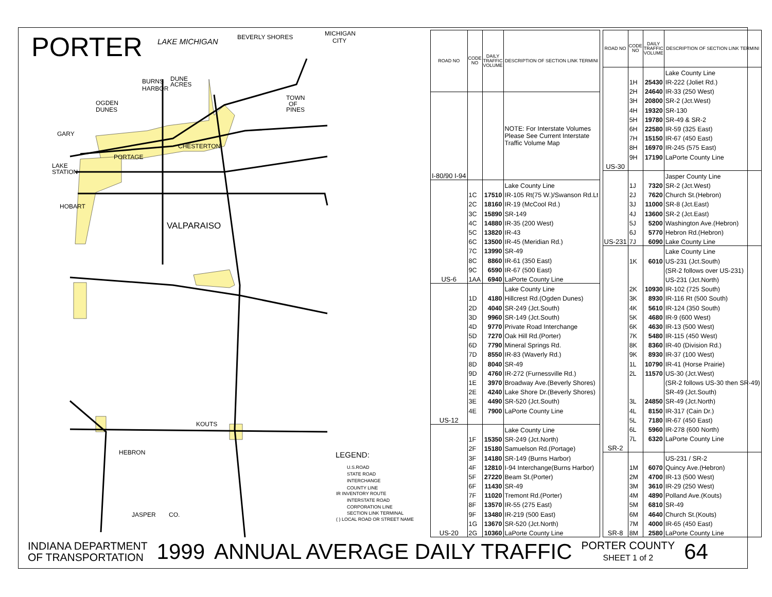PORTER
LAKE MICHIGAN
BEVERLY SHORES
MICHIGAN
CITY
BURNS
HARBOR
DUNE
ACRES
OGDEN
DUNES
TOWN
OF
PINES
GARY
PORTAGE
CHESTERTON
LAKE
STATION
HOBART
VALPARAISO
KOUTS
HEBRON
JASPER
CO.
LEGEND:
U.S.ROAD
STATE ROAD
INTERCHANGE
COUNTY LINE
IR INVENTORY ROUTE
INTERSTATE ROAD
CORPORATION LINE
SECTION LINK TERMINAL
( ) LOCAL ROAD OR STREET NAME
| ROAD NO | CODE NO | DAILY TRAFFIC VOLUME | DESCRIPTION OF SECTION LINK TERMINI |
| --- | --- | --- | --- |
| I-80/90 I-94 | | | NOTE: For Interstate Volumes Please See Current Interstate Traffic Volume Map |
| US-6 | | | Lake County Line |
| | 1C | 17510 | IR-105 Rt(75 W.)/Swanson Rd.Lt |
| | 2C | 18160 | IR-19 (McCool Rd.) |
| | 3C | 15890 | SR-149 |
| | 4C | 14880 | IR-35 (200 West) |
| | 5C | 13820 | IR-43 |
| | 6C | 13500 | IR-45 (Meridian Rd.) |
| | 7C | 13990 | SR-49 |
| | 8C | 8860 | IR-61 (350 East) |
| | 9C | 6590 | IR-67 (500 East) |
| | 1AA | 6940 | LaPorte County Line |
| US-12 | | | Lake County Line |
| | 1D | 4180 | Hillcrest Rd.(Ogden Dunes) |
| | 2D | 4040 | SR-249 (Jct.South) |
| | 3D | 9960 | SR-149 (Jct.South) |
| | 4D | 9770 | Private Road Interchange |
| | 5D | 7270 | Oak Hill Rd.(Porter) |
| | 6D | 7790 | Mineral Springs Rd. |
| | 7D | 8550 | IR-83 (Waverly Rd.) |
| | 8D | 8040 | SR-49 |
| | 9D | 4760 | IR-272 (Furnessville Rd.) |
| | 1E | 3970 | Broadway Ave.(Beverly Shores) |
| | 2E | 4240 | Lake Shore Dr.(Beverly Shores) |
| | 3E | 4490 | SR-520 (Jct.South) |
| | 4E | 7900 | LaPorte County Line |
| US-20 | | | Lake County Line |
| | 1F | 15350 | SR-249 (Jct.North) |
| | 2F | 15180 | Samuelson Rd.(Portage) |
| | 3F | 14180 | SR-149 (Burns Harbor) |
| | 4F | 12810 | I-94 Interchange(Burns Harbor) |
| | 5F | 27220 | Beam St.(Porter) |
| | 6F | 11430 | SR-49 |
| | 7F | 11020 | Tremont Rd.(Porter) |
| | 8F | 13570 | IR-55 (275 East) |
| | 9F | 13480 | IR-219 (500 East) |
| | 1G | 13670 | SR-520 (Jct.North) |
| | 2G | 10360 | LaPorte County Line |
| ROAD NO | CODE NO | DAILY TRAFFIC VOLUME | DESCRIPTION OF SECTION LINK TERMINI |
| --- | --- | --- | --- |
| US-30 | | | Lake County Line |
| | 1H | 25430 | IR-222 (Joliet Rd.) |
| | 2H | 24640 | IR-33 (250 West) |
| | 3H | 20800 | SR-2 (Jct.West) |
| | 4H | 19320 | SR-130 |
| | 5H | 19780 | SR-49 & SR-2 |
| | 6H | 22580 | IR-59 (325 East) |
| | 7H | 15150 | IR-67 (450 East) |
| | 8H | 16970 | IR-245 (575 East) |
| | 9H | 17190 | LaPorte County Line |
| US-231 | | | Jasper County Line |
| | 1J | 7320 | SR-2 (Jct.West) |
| | 2J | 7620 | Church St.(Hebron) |
| | 3J | 11000 | SR-8 (Jct.East) |
| | 4J | 13600 | SR-2 (Jct.East) |
| | 5J | 5200 | Washington Ave.(Hebron) |
| | 6J | 5770 | Hebron Rd.(Hebron) |
| | 7J | 6090 | Lake County Line |
| SR-2 | | | Lake County Line |
| | 1K | 6010 | US-231 (Jct.South) |
| | | | (SR-2 follows over US-231) |
| | | | US-231 (Jct.North) |
| | 2K | 10930 | IR-102 (725 South) |
| | 3K | 8930 | IR-116 Rt (500 South) |
| | 4K | 5610 | IR-124 (350 South) |
| | 5K | 4680 | IR-9 (600 West) |
| | 6K | 4630 | IR-13 (500 West) |
| | 7K | 5480 | IR-115 (450 West) |
| | 8K | 8360 | IR-40 (Division Rd.) |
| | 9K | 8930 | IR-37 (100 West) |
| | 1L | 10790 | IR-41 (Horse Prairie) |
| | 2L | 11570 | US-30 (Jct.West) |
| | | | (SR-2 follows US-30 then SR-49) |
| | | | SR-49 (Jct.South) |
| | 3L | 24850 | SR-49 (Jct.North) |
| | 4L | 8150 | IR-317 (Cain Dr.) |
| | 5L | 7180 | IR-67 (450 East) |
| | 6L | 5960 | IR-278 (600 North) |
| | 7L | 6320 | LaPorte County Line |
| SR-8 | | | US-231 / SR-2 |
| | 1M | 6070 | Quincy Ave.(Hebron) |
| | 2M | 4700 | IR-13 (500 West) |
| | 3M | 3610 | IR-29 (250 West) |
| | 4M | 4890 | Polland Ave.(Kouts) |
| | 5M | 6810 | SR-49 |
| | 6M | 4640 | Church St.(Kouts) |
| | 7M | 4000 | IR-65 (450 East) |
| | 8M | 2580 | LaPorte County Line |
INDIANA DEPARTMENT
OF TRANSPORTATION
1999 ANNUAL AVERAGE DAILY TRAFFIC
PORTER COUNTY
SHEET 1 of 2
64